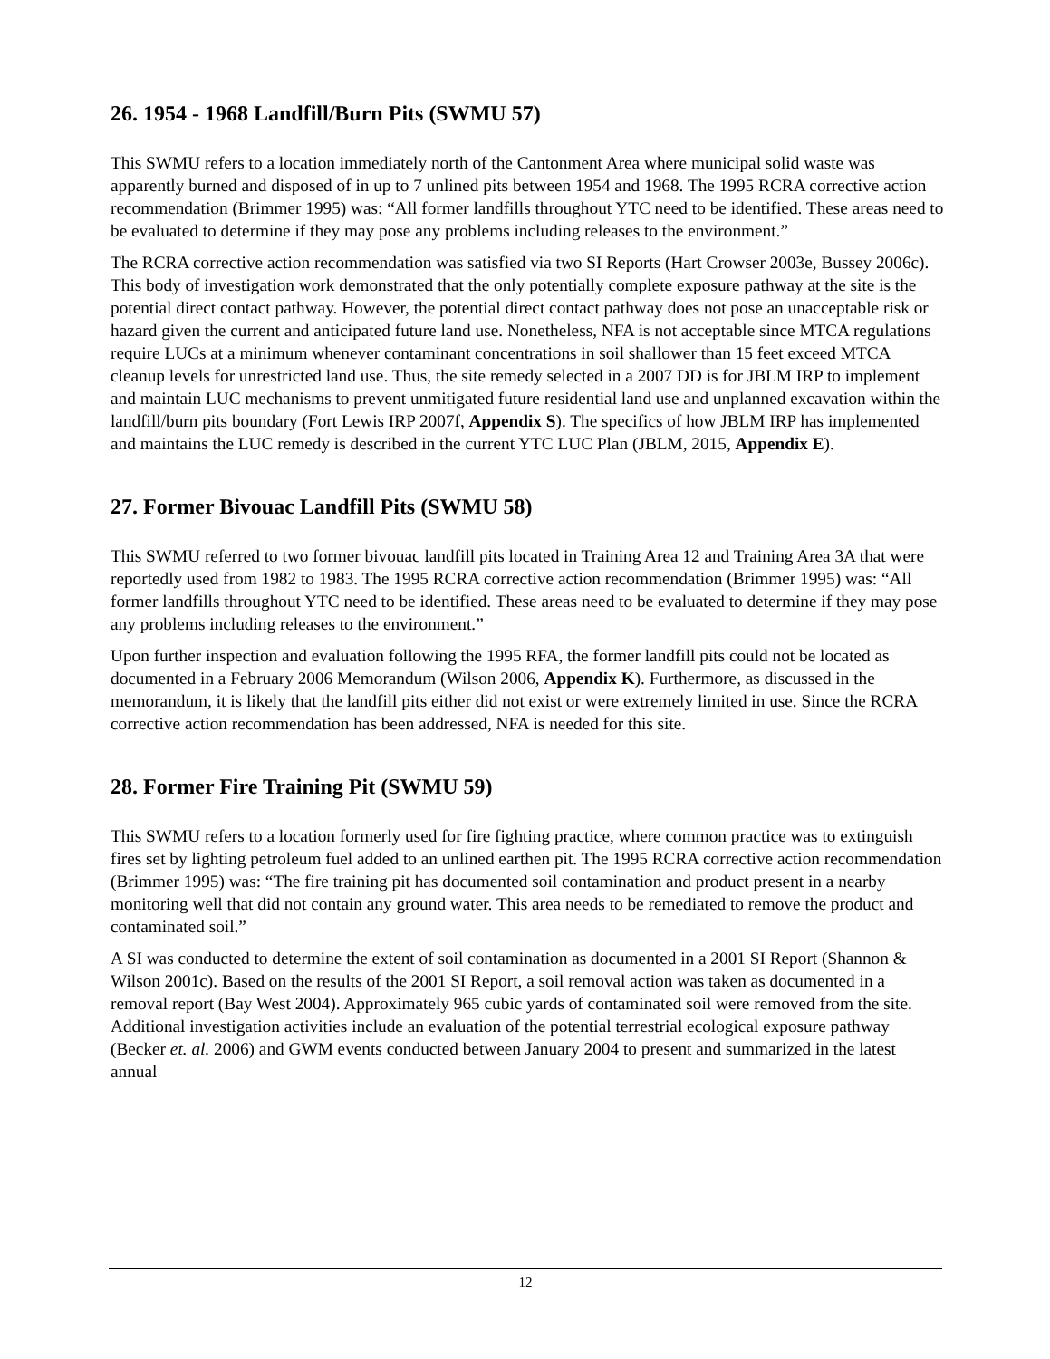26. 1954 - 1968 Landfill/Burn Pits (SWMU 57)
This SWMU refers to a location immediately north of the Cantonment Area where municipal solid waste was apparently burned and disposed of in up to 7 unlined pits between 1954 and 1968. The 1995 RCRA corrective action recommendation (Brimmer 1995) was: “All former landfills throughout YTC need to be identified. These areas need to be evaluated to determine if they may pose any problems including releases to the environment.”
The RCRA corrective action recommendation was satisfied via two SI Reports (Hart Crowser 2003e, Bussey 2006c). This body of investigation work demonstrated that the only potentially complete exposure pathway at the site is the potential direct contact pathway. However, the potential direct contact pathway does not pose an unacceptable risk or hazard given the current and anticipated future land use. Nonetheless, NFA is not acceptable since MTCA regulations require LUCs at a minimum whenever contaminant concentrations in soil shallower than 15 feet exceed MTCA cleanup levels for unrestricted land use. Thus, the site remedy selected in a 2007 DD is for JBLM IRP to implement and maintain LUC mechanisms to prevent unmitigated future residential land use and unplanned excavation within the landfill/burn pits boundary (Fort Lewis IRP 2007f, Appendix S). The specifics of how JBLM IRP has implemented and maintains the LUC remedy is described in the current YTC LUC Plan (JBLM, 2015, Appendix E).
27. Former Bivouac Landfill Pits (SWMU 58)
This SWMU referred to two former bivouac landfill pits located in Training Area 12 and Training Area 3A that were reportedly used from 1982 to 1983. The 1995 RCRA corrective action recommendation (Brimmer 1995) was: “All former landfills throughout YTC need to be identified. These areas need to be evaluated to determine if they may pose any problems including releases to the environment.”
Upon further inspection and evaluation following the 1995 RFA, the former landfill pits could not be located as documented in a February 2006 Memorandum (Wilson 2006, Appendix K). Furthermore, as discussed in the memorandum, it is likely that the landfill pits either did not exist or were extremely limited in use. Since the RCRA corrective action recommendation has been addressed, NFA is needed for this site.
28. Former Fire Training Pit (SWMU 59)
This SWMU refers to a location formerly used for fire fighting practice, where common practice was to extinguish fires set by lighting petroleum fuel added to an unlined earthen pit. The 1995 RCRA corrective action recommendation (Brimmer 1995) was: “The fire training pit has documented soil contamination and product present in a nearby monitoring well that did not contain any ground water. This area needs to be remediated to remove the product and contaminated soil.”
A SI was conducted to determine the extent of soil contamination as documented in a 2001 SI Report (Shannon & Wilson 2001c). Based on the results of the 2001 SI Report, a soil removal action was taken as documented in a removal report (Bay West 2004). Approximately 965 cubic yards of contaminated soil were removed from the site. Additional investigation activities include an evaluation of the potential terrestrial ecological exposure pathway (Becker et. al. 2006) and GWM events conducted between January 2004 to present and summarized in the latest annual
12